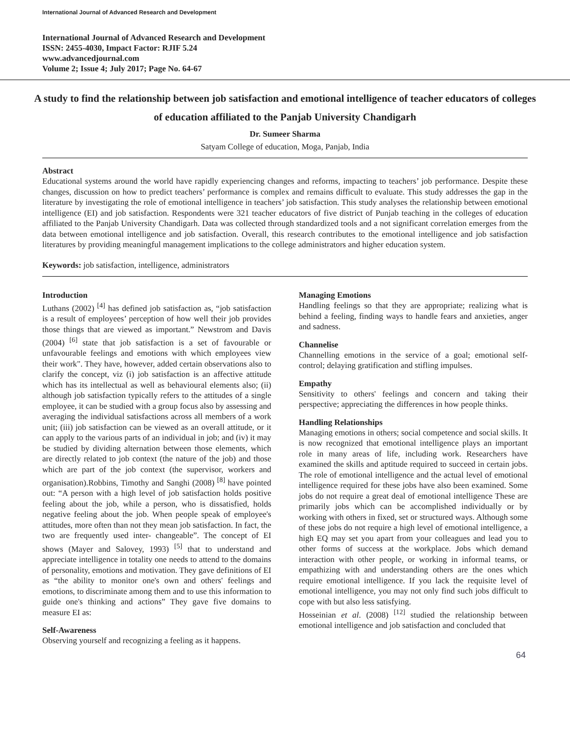International Journal of Advanced Research and Development
International Journal of Advanced Research and Development
ISSN: 2455-4030, Impact Factor: RJIF 5.24
www.advancedjournal.com
Volume 2; Issue 4; July 2017; Page No. 64-67
A study to find the relationship between job satisfaction and emotional intelligence of teacher educators of colleges of education affiliated to the Panjab University Chandigarh
Dr. Sumeer Sharma
Satyam College of education, Moga, Panjab, India
Abstract
Educational systems around the world have rapidly experiencing changes and reforms, impacting to teachers’ job performance. Despite these changes, discussion on how to predict teachers’ performance is complex and remains difficult to evaluate. This study addresses the gap in the literature by investigating the role of emotional intelligence in teachers’ job satisfaction. This study analyses the relationship between emotional intelligence (EI) and job satisfaction. Respondents were 321 teacher educators of five district of Punjab teaching in the colleges of education affiliated to the Panjab University Chandigarh. Data was collected through standardized tools and a not significant correlation emerges from the data between emotional intelligence and job satisfaction. Overall, this research contributes to the emotional intelligence and job satisfaction literatures by providing meaningful management implications to the college administrators and higher education system.
Keywords: job satisfaction, intelligence, administrators
Introduction
Luthans (2002) <sup>[4]</sup> has defined job satisfaction as, “job satisfaction is a result of employees’ perception of how well their job provides those things that are viewed as important.” Newstrom and Davis (2004) <sup>[6]</sup> state that job satisfaction is a set of favourable or unfavourable feelings and emotions with which employees view their work". They have, however, added certain observations also to clarify the concept, viz (i) job satisfaction is an affective attitude which has its intellectual as well as behavioural elements also; (ii) although job satisfaction typically refers to the attitudes of a single employee, it can be studied with a group focus also by assessing and averaging the individual satisfactions across all members of a work unit; (iii) job satisfaction can be viewed as an overall attitude, or it can apply to the various parts of an individual in job; and (iv) it may be studied by dividing alternation between those elements, which are directly related to job context (the nature of the job) and those which are part of the job context (the supervisor, workers and organisation).Robbins, Timothy and Sanghi (2008) <sup>[8]</sup> have pointed out: “A person with a high level of job satisfaction holds positive feeling about the job, while a person, who is dissatisfied, holds negative feeling about the job. When people speak of employee's attitudes, more often than not they mean job satisfaction. In fact, the two are frequently used inter- changeable”. The concept of EI shows (Mayer and Salovey, 1993) <sup>[5]</sup> that to understand and appreciate intelligence in totality one needs to attend to the domains of personality, emotions and motivation. They gave definitions of EI as “the ability to monitor one's own and others' feelings and emotions, to discriminate among them and to use this information to guide one's thinking and actions” They gave five domains to measure EI as:
Self-Awareness
Observing yourself and recognizing a feeling as it happens.
Managing Emotions
Handling feelings so that they are appropriate; realizing what is behind a feeling, finding ways to handle fears and anxieties, anger and sadness.
Channelise
Channelling emotions in the service of a goal; emotional self-control; delaying gratification and stifling impulses.
Empathy
Sensitivity to others' feelings and concern and taking their perspective; appreciating the differences in how people thinks.
Handling Relationships
Managing emotions in others; social competence and social skills. It is now recognized that emotional intelligence plays an important role in many areas of life, including work. Researchers have examined the skills and aptitude required to succeed in certain jobs. The role of emotional intelligence and the actual level of emotional intelligence required for these jobs have also been examined. Some jobs do not require a great deal of emotional intelligence These are primarily jobs which can be accomplished individually or by working with others in fixed, set or structured ways. Although some of these jobs do not require a high level of emotional intelligence, a high EQ may set you apart from your colleagues and lead you to other forms of success at the workplace. Jobs which demand interaction with other people, or working in informal teams, or empathizing with and understanding others are the ones which require emotional intelligence. If you lack the requisite level of emotional intelligence, you may not only find such jobs difficult to cope with but also less satisfying.
Hosseinian et al. (2008) <sup>[12]</sup> studied the relationship between emotional intelligence and job satisfaction and concluded that
64